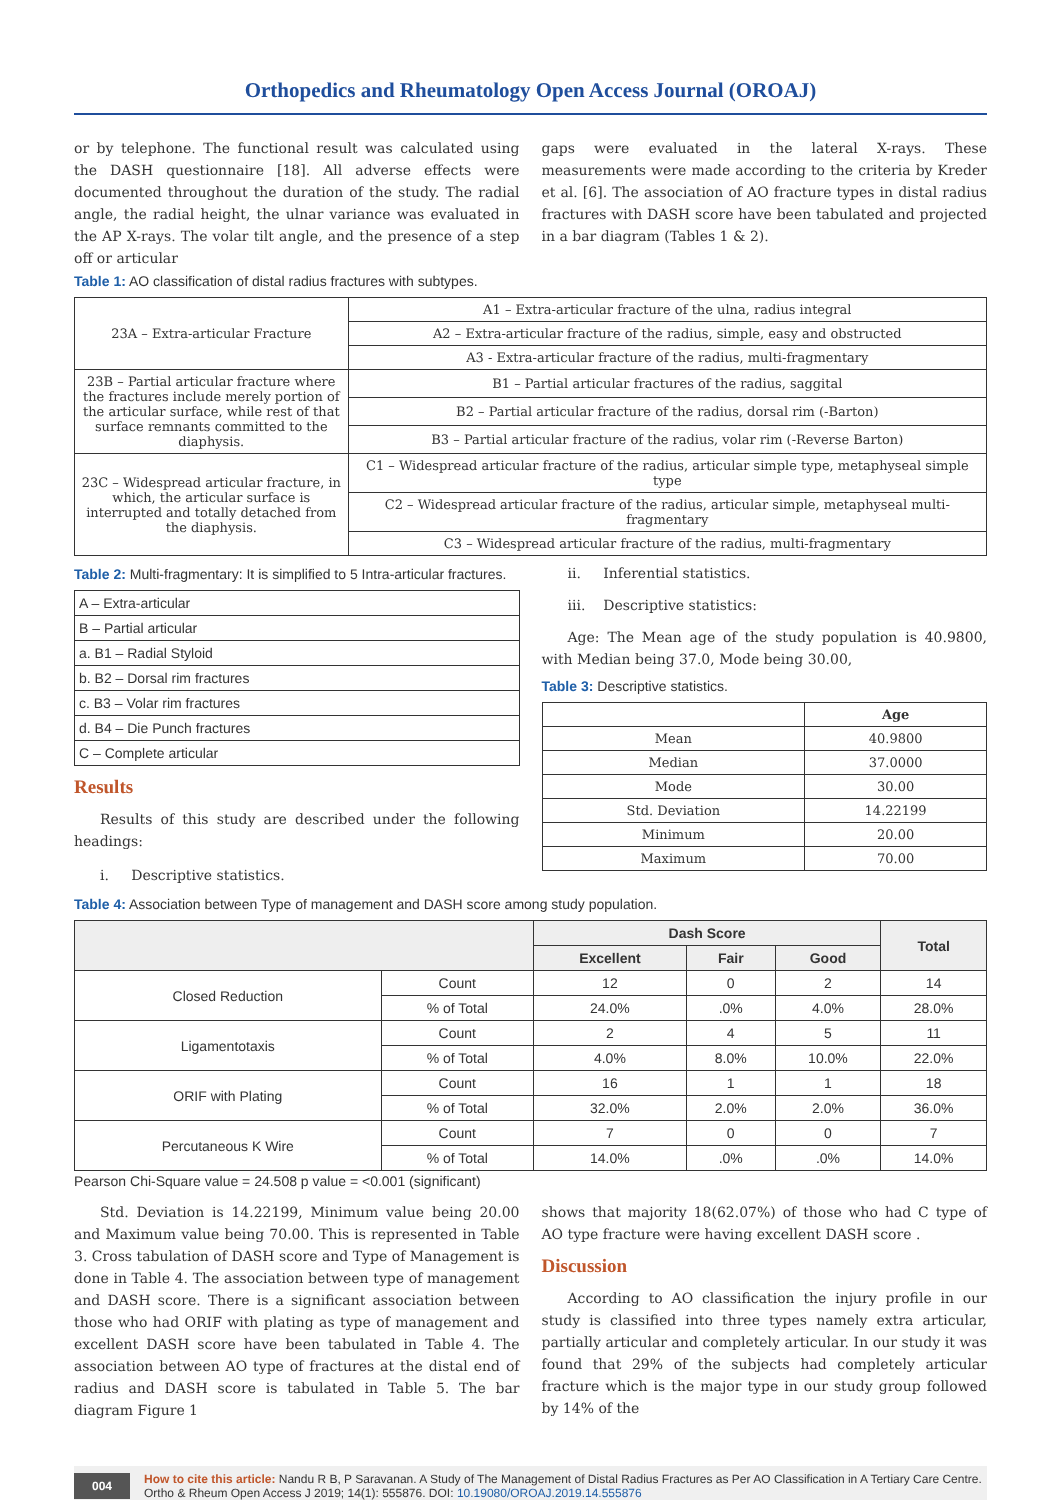Orthopedics and Rheumatology Open Access Journal (OROAJ)
or by telephone. The functional result was calculated using the DASH questionnaire [18]. All adverse effects were documented throughout the duration of the study. The radial angle, the radial height, the ulnar variance was evaluated in the AP X-rays. The volar tilt angle, and the presence of a step off or articular
gaps were evaluated in the lateral X-rays. These measurements were made according to the criteria by Kreder et al. [6]. The association of AO fracture types in distal radius fractures with DASH score have been tabulated and projected in a bar diagram (Tables 1 & 2).
Table 1: AO classification of distal radius fractures with subtypes.
| 23A – Extra-articular Fracture | A1 – Extra-articular fracture of the ulna, radius integral |
| | A2 – Extra-articular fracture of the radius, simple, easy and obstructed |
| | A3 - Extra-articular fracture of the radius, multi-fragmentary |
| 23B – Partial articular fracture where the fractures include merely portion of the articular surface, while rest of that surface remnants committed to the diaphysis. | B1 – Partial articular fractures of the radius, saggital |
| | B2 – Partial articular fracture of the radius, dorsal rim (-Barton) |
| | B3 – Partial articular fracture of the radius, volar rim (-Reverse Barton) |
| 23C – Widespread articular fracture, in which, the articular surface is interrupted and totally detached from the diaphysis. | C1 – Widespread articular fracture of the radius, articular simple type, metaphyseal simple type |
| | C2 – Widespread articular fracture of the radius, articular simple, metaphyseal multi-fragmentary |
| | C3 – Widespread articular fracture of the radius, multi-fragmentary |
Table 2: Multi-fragmentary: It is simplified to 5 Intra-articular fractures.
| A – Extra-articular |
| B – Partial articular |
| a. B1 – Radial Styloid |
| b. B2 – Dorsal rim fractures |
| c. B3 – Volar rim fractures |
| d. B4 – Die Punch fractures |
| C – Complete articular |
Results
Results of this study are described under the following headings:
i. Descriptive statistics.
ii. Inferential statistics.
iii. Descriptive statistics:
Age: The Mean age of the study population is 40.9800, with Median being 37.0, Mode being 30.00,
Table 3: Descriptive statistics.
| | Age |
| --- | --- |
| Mean | 40.9800 |
| Median | 37.0000 |
| Mode | 30.00 |
| Std. Deviation | 14.22199 |
| Minimum | 20.00 |
| Maximum | 70.00 |
Table 4: Association between Type of management and DASH score among study population.
| | | Dash Score | | | Total |
| --- | --- | --- | --- | --- | --- |
| | | Excellent | Fair | Good | |
| Closed Reduction | Count | 12 | 0 | 2 | 14 |
| | % of Total | 24.0% | .0% | 4.0% | 28.0% |
| Ligamentotaxis | Count | 2 | 4 | 5 | 11 |
| | % of Total | 4.0% | 8.0% | 10.0% | 22.0% |
| ORIF with Plating | Count | 16 | 1 | 1 | 18 |
| | % of Total | 32.0% | 2.0% | 2.0% | 36.0% |
| Percutaneous K Wire | Count | 7 | 0 | 0 | 7 |
| | % of Total | 14.0% | .0% | .0% | 14.0% |
Pearson Chi-Square value = 24.508 p value = <0.001 (significant)
Std. Deviation is 14.22199, Minimum value being 20.00 and Maximum value being 70.00. This is represented in Table 3. Cross tabulation of DASH score and Type of Management is done in Table 4. The association between type of management and DASH score. There is a significant association between those who had ORIF with plating as type of management and excellent DASH score have been tabulated in Table 4. The association between AO type of fractures at the distal end of radius and DASH score is tabulated in Table 5. The bar diagram Figure 1
shows that majority 18(62.07%) of those who had C type of AO type fracture were having excellent DASH score .
Discussion
According to AO classification the injury profile in our study is classified into three types namely extra articular, partially articular and completely articular. In our study it was found that 29% of the subjects had completely articular fracture which is the major type in our study group followed by 14% of the
004 How to cite this article: Nandu R B, P Saravanan. A Study of The Management of Distal Radius Fractures as Per AO Classification in A Tertiary Care Centre. Ortho & Rheum Open Access J 2019; 14(1): 555876. DOI: 10.19080/OROAJ.2019.14.555876